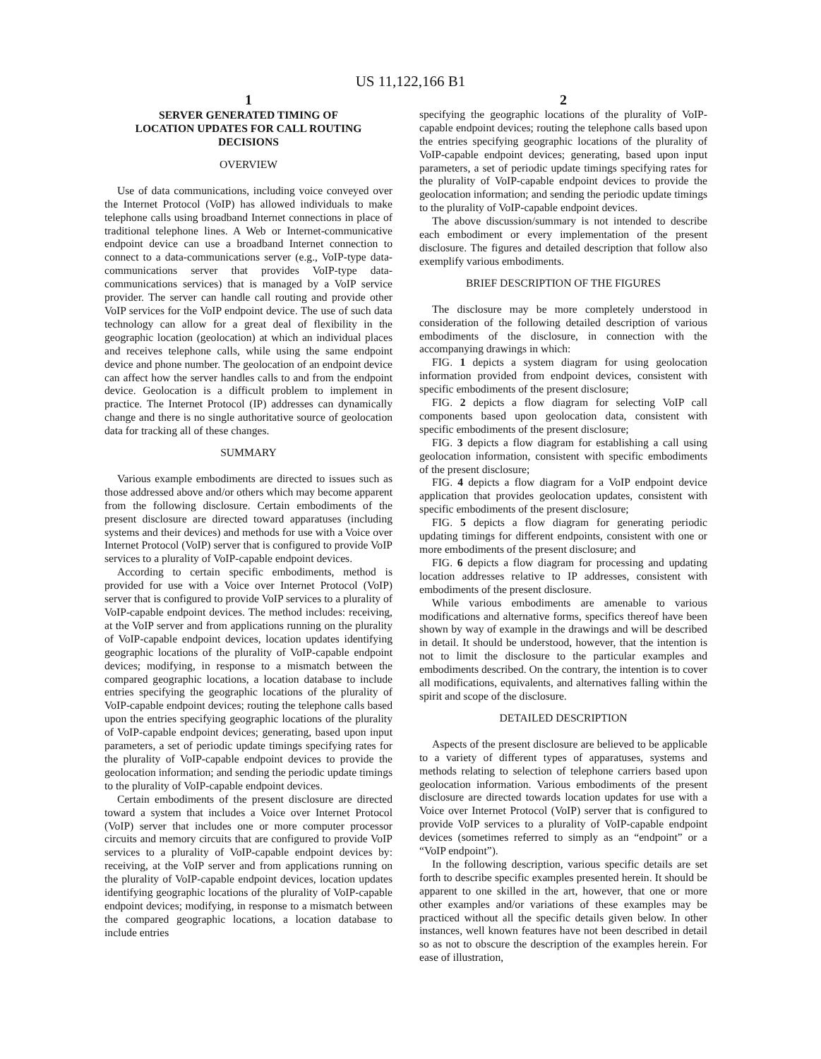US 11,122,166 B1
1
SERVER GENERATED TIMING OF
LOCATION UPDATES FOR CALL ROUTING
DECISIONS
OVERVIEW
Use of data communications, including voice conveyed over the Internet Protocol (VoIP) has allowed individuals to make telephone calls using broadband Internet connections in place of traditional telephone lines. A Web or Internet-communicative endpoint device can use a broadband Internet connection to connect to a data-communications server (e.g., VoIP-type data-communications server that provides VoIP-type data-communications services) that is managed by a VoIP service provider. The server can handle call routing and provide other VoIP services for the VoIP endpoint device. The use of such data technology can allow for a great deal of flexibility in the geographic location (geolocation) at which an individual places and receives telephone calls, while using the same endpoint device and phone number. The geolocation of an endpoint device can affect how the server handles calls to and from the endpoint device. Geolocation is a difficult problem to implement in practice. The Internet Protocol (IP) addresses can dynamically change and there is no single authoritative source of geolocation data for tracking all of these changes.
SUMMARY
Various example embodiments are directed to issues such as those addressed above and/or others which may become apparent from the following disclosure. Certain embodiments of the present disclosure are directed toward apparatuses (including systems and their devices) and methods for use with a Voice over Internet Protocol (VoIP) server that is configured to provide VoIP services to a plurality of VoIP-capable endpoint devices.
According to certain specific embodiments, method is provided for use with a Voice over Internet Protocol (VoIP) server that is configured to provide VoIP services to a plurality of VoIP-capable endpoint devices. The method includes: receiving, at the VoIP server and from applications running on the plurality of VoIP-capable endpoint devices, location updates identifying geographic locations of the plurality of VoIP-capable endpoint devices; modifying, in response to a mismatch between the compared geographic locations, a location database to include entries specifying the geographic locations of the plurality of VoIP-capable endpoint devices; routing the telephone calls based upon the entries specifying geographic locations of the plurality of VoIP-capable endpoint devices; generating, based upon input parameters, a set of periodic update timings specifying rates for the plurality of VoIP-capable endpoint devices to provide the geolocation information; and sending the periodic update timings to the plurality of VoIP-capable endpoint devices.
Certain embodiments of the present disclosure are directed toward a system that includes a Voice over Internet Protocol (VoIP) server that includes one or more computer processor circuits and memory circuits that are configured to provide VoIP services to a plurality of VoIP-capable endpoint devices by: receiving, at the VoIP server and from applications running on the plurality of VoIP-capable endpoint devices, location updates identifying geographic locations of the plurality of VoIP-capable endpoint devices; modifying, in response to a mismatch between the compared geographic locations, a location database to include entries
2
specifying the geographic locations of the plurality of VoIP-capable endpoint devices; routing the telephone calls based upon the entries specifying geographic locations of the plurality of VoIP-capable endpoint devices; generating, based upon input parameters, a set of periodic update timings specifying rates for the plurality of VoIP-capable endpoint devices to provide the geolocation information; and sending the periodic update timings to the plurality of VoIP-capable endpoint devices.
The above discussion/summary is not intended to describe each embodiment or every implementation of the present disclosure. The figures and detailed description that follow also exemplify various embodiments.
BRIEF DESCRIPTION OF THE FIGURES
The disclosure may be more completely understood in consideration of the following detailed description of various embodiments of the disclosure, in connection with the accompanying drawings in which:
FIG. 1 depicts a system diagram for using geolocation information provided from endpoint devices, consistent with specific embodiments of the present disclosure;
FIG. 2 depicts a flow diagram for selecting VoIP call components based upon geolocation data, consistent with specific embodiments of the present disclosure;
FIG. 3 depicts a flow diagram for establishing a call using geolocation information, consistent with specific embodiments of the present disclosure;
FIG. 4 depicts a flow diagram for a VoIP endpoint device application that provides geolocation updates, consistent with specific embodiments of the present disclosure;
FIG. 5 depicts a flow diagram for generating periodic updating timings for different endpoints, consistent with one or more embodiments of the present disclosure; and
FIG. 6 depicts a flow diagram for processing and updating location addresses relative to IP addresses, consistent with embodiments of the present disclosure.
While various embodiments are amenable to various modifications and alternative forms, specifics thereof have been shown by way of example in the drawings and will be described in detail. It should be understood, however, that the intention is not to limit the disclosure to the particular examples and embodiments described. On the contrary, the intention is to cover all modifications, equivalents, and alternatives falling within the spirit and scope of the disclosure.
DETAILED DESCRIPTION
Aspects of the present disclosure are believed to be applicable to a variety of different types of apparatuses, systems and methods relating to selection of telephone carriers based upon geolocation information. Various embodiments of the present disclosure are directed towards location updates for use with a Voice over Internet Protocol (VoIP) server that is configured to provide VoIP services to a plurality of VoIP-capable endpoint devices (sometimes referred to simply as an “endpoint” or a “VoIP endpoint”).
In the following description, various specific details are set forth to describe specific examples presented herein. It should be apparent to one skilled in the art, however, that one or more other examples and/or variations of these examples may be practiced without all the specific details given below. In other instances, well known features have not been described in detail so as not to obscure the description of the examples herein. For ease of illustration,